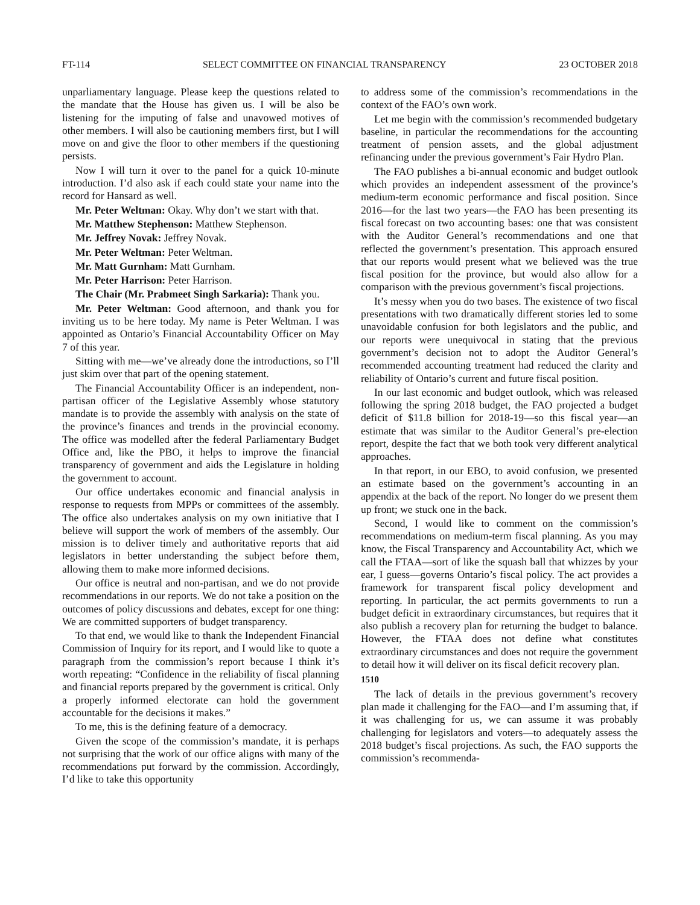FT-114 SELECT COMMITTEE ON FINANCIAL TRANSPARENCY 23 OCTOBER 2018
unparliamentary language. Please keep the questions related to the mandate that the House has given us. I will be also be listening for the imputing of false and unavowed motives of other members. I will also be cautioning members first, but I will move on and give the floor to other members if the questioning persists.
Now I will turn it over to the panel for a quick 10-minute introduction. I’d also ask if each could state your name into the record for Hansard as well.
Mr. Peter Weltman: Okay. Why don’t we start with that.
Mr. Matthew Stephenson: Matthew Stephenson.
Mr. Jeffrey Novak: Jeffrey Novak.
Mr. Peter Weltman: Peter Weltman.
Mr. Matt Gurnham: Matt Gurnham.
Mr. Peter Harrison: Peter Harrison.
The Chair (Mr. Prabmeet Singh Sarkaria): Thank you.
Mr. Peter Weltman: Good afternoon, and thank you for inviting us to be here today. My name is Peter Weltman. I was appointed as Ontario’s Financial Accountability Officer on May 7 of this year.
Sitting with me—we’ve already done the introductions, so I’ll just skim over that part of the opening statement.
The Financial Accountability Officer is an independent, non-partisan officer of the Legislative Assembly whose statutory mandate is to provide the assembly with analysis on the state of the province’s finances and trends in the provincial economy. The office was modelled after the federal Parliamentary Budget Office and, like the PBO, it helps to improve the financial transparency of government and aids the Legislature in holding the government to account.
Our office undertakes economic and financial analysis in response to requests from MPPs or committees of the assembly. The office also undertakes analysis on my own initiative that I believe will support the work of members of the assembly. Our mission is to deliver timely and authoritative reports that aid legislators in better understanding the subject before them, allowing them to make more informed decisions.
Our office is neutral and non-partisan, and we do not provide recommendations in our reports. We do not take a position on the outcomes of policy discussions and debates, except for one thing: We are committed supporters of budget transparency.
To that end, we would like to thank the Independent Financial Commission of Inquiry for its report, and I would like to quote a paragraph from the commission’s report because I think it’s worth repeating: “Confidence in the reliability of fiscal planning and financial reports prepared by the government is critical. Only a properly informed electorate can hold the government accountable for the decisions it makes.”
To me, this is the defining feature of a democracy.
Given the scope of the commission’s mandate, it is perhaps not surprising that the work of our office aligns with many of the recommendations put forward by the commission. Accordingly, I’d like to take this opportunity
to address some of the commission’s recommendations in the context of the FAO’s own work.
Let me begin with the commission’s recommended budgetary baseline, in particular the recommendations for the accounting treatment of pension assets, and the global adjustment refinancing under the previous government’s Fair Hydro Plan.
The FAO publishes a bi-annual economic and budget outlook which provides an independent assessment of the province’s medium-term economic performance and fiscal position. Since 2016—for the last two years—the FAO has been presenting its fiscal forecast on two accounting bases: one that was consistent with the Auditor General’s recommendations and one that reflected the government’s presentation. This approach ensured that our reports would present what we believed was the true fiscal position for the province, but would also allow for a comparison with the previous government’s fiscal projections.
It’s messy when you do two bases. The existence of two fiscal presentations with two dramatically different stories led to some unavoidable confusion for both legislators and the public, and our reports were unequivocal in stating that the previous government’s decision not to adopt the Auditor General’s recommended accounting treatment had reduced the clarity and reliability of Ontario’s current and future fiscal position.
In our last economic and budget outlook, which was released following the spring 2018 budget, the FAO projected a budget deficit of $11.8 billion for 2018-19—so this fiscal year—an estimate that was similar to the Auditor General’s pre-election report, despite the fact that we both took very different analytical approaches.
In that report, in our EBO, to avoid confusion, we presented an estimate based on the government’s accounting in an appendix at the back of the report. No longer do we present them up front; we stuck one in the back.
Second, I would like to comment on the commission’s recommendations on medium-term fiscal planning. As you may know, the Fiscal Transparency and Accountability Act, which we call the FTAA—sort of like the squash ball that whizzes by your ear, I guess—governs Ontario’s fiscal policy. The act provides a framework for transparent fiscal policy development and reporting. In particular, the act permits governments to run a budget deficit in extraordinary circumstances, but requires that it also publish a recovery plan for returning the budget to balance. However, the FTAA does not define what constitutes extraordinary circumstances and does not require the government to detail how it will deliver on its fiscal deficit recovery plan.
1510
The lack of details in the previous government’s recovery plan made it challenging for the FAO—and I’m assuming that, if it was challenging for us, we can assume it was probably challenging for legislators and voters—to adequately assess the 2018 budget’s fiscal projections. As such, the FAO supports the commission’s recommenda-